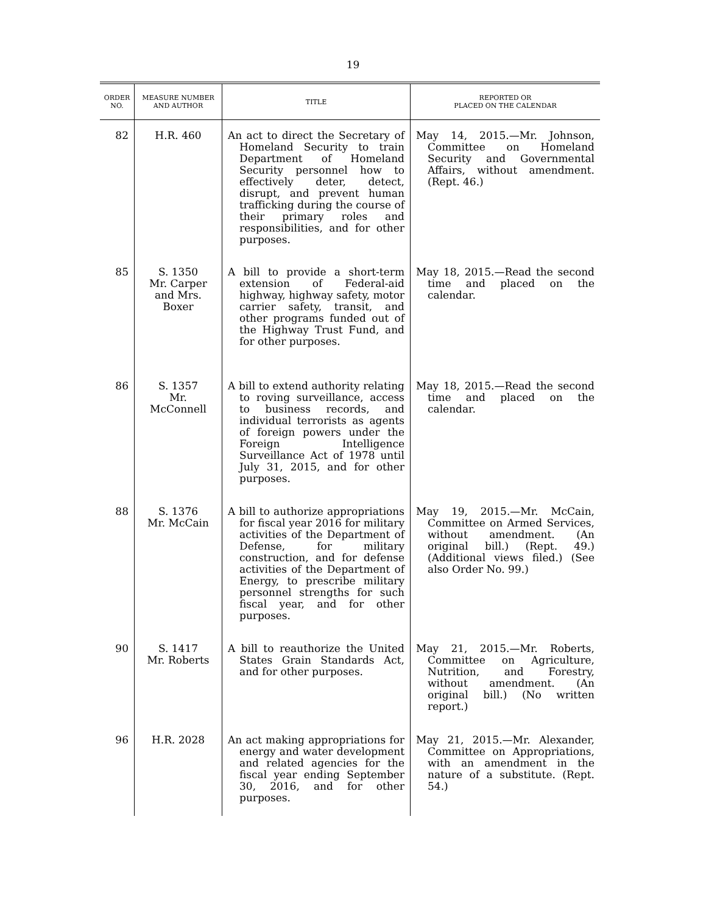19
| ORDER NO. | MEASURE NUMBER AND AUTHOR | TITLE | REPORTED OR PLACED ON THE CALENDAR |
| --- | --- | --- | --- |
| 82 | H.R. 460 | An act to direct the Secretary of Homeland Security to train Department of Homeland Security personnel how to effectively deter, detect, disrupt, and prevent human trafficking during the course of their primary roles and responsibilities, and for other purposes. | May 14, 2015.—Mr. Johnson, Committee on Homeland Security and Governmental Affairs, without amendment. (Rept. 46.) |
| 85 | S. 1350 Mr. Carper and Mrs. Boxer | A bill to provide a short-term extension of Federal-aid highway, highway safety, motor carrier safety, transit, and other programs funded out of the Highway Trust Fund, and for other purposes. | May 18, 2015.—Read the second time and placed on the calendar. |
| 86 | S. 1357 Mr. McConnell | A bill to extend authority relating to roving surveillance, access to business records, and individual terrorists as agents of foreign powers under the Foreign Intelligence Surveillance Act of 1978 until July 31, 2015, and for other purposes. | May 18, 2015.—Read the second time and placed on the calendar. |
| 88 | S. 1376 Mr. McCain | A bill to authorize appropriations for fiscal year 2016 for military activities of the Department of Defense, for military construction, and for defense activities of the Department of Energy, to prescribe military personnel strengths for such fiscal year, and for other purposes. | May 19, 2015.—Mr. McCain, Committee on Armed Services, without amendment. (An original bill.) (Rept. 49.) (Additional views filed.) (See also Order No. 99.) |
| 90 | S. 1417 Mr. Roberts | A bill to reauthorize the United States Grain Standards Act, and for other purposes. | May 21, 2015.—Mr. Roberts, Committee on Agriculture, Nutrition, and Forestry, without amendment. (An original bill.) (No written report.) |
| 96 | H.R. 2028 | An act making appropriations for energy and water development and related agencies for the fiscal year ending September 30, 2016, and for other purposes. | May 21, 2015.—Mr. Alexander, Committee on Appropriations, with an amendment in the nature of a substitute. (Rept. 54.) |